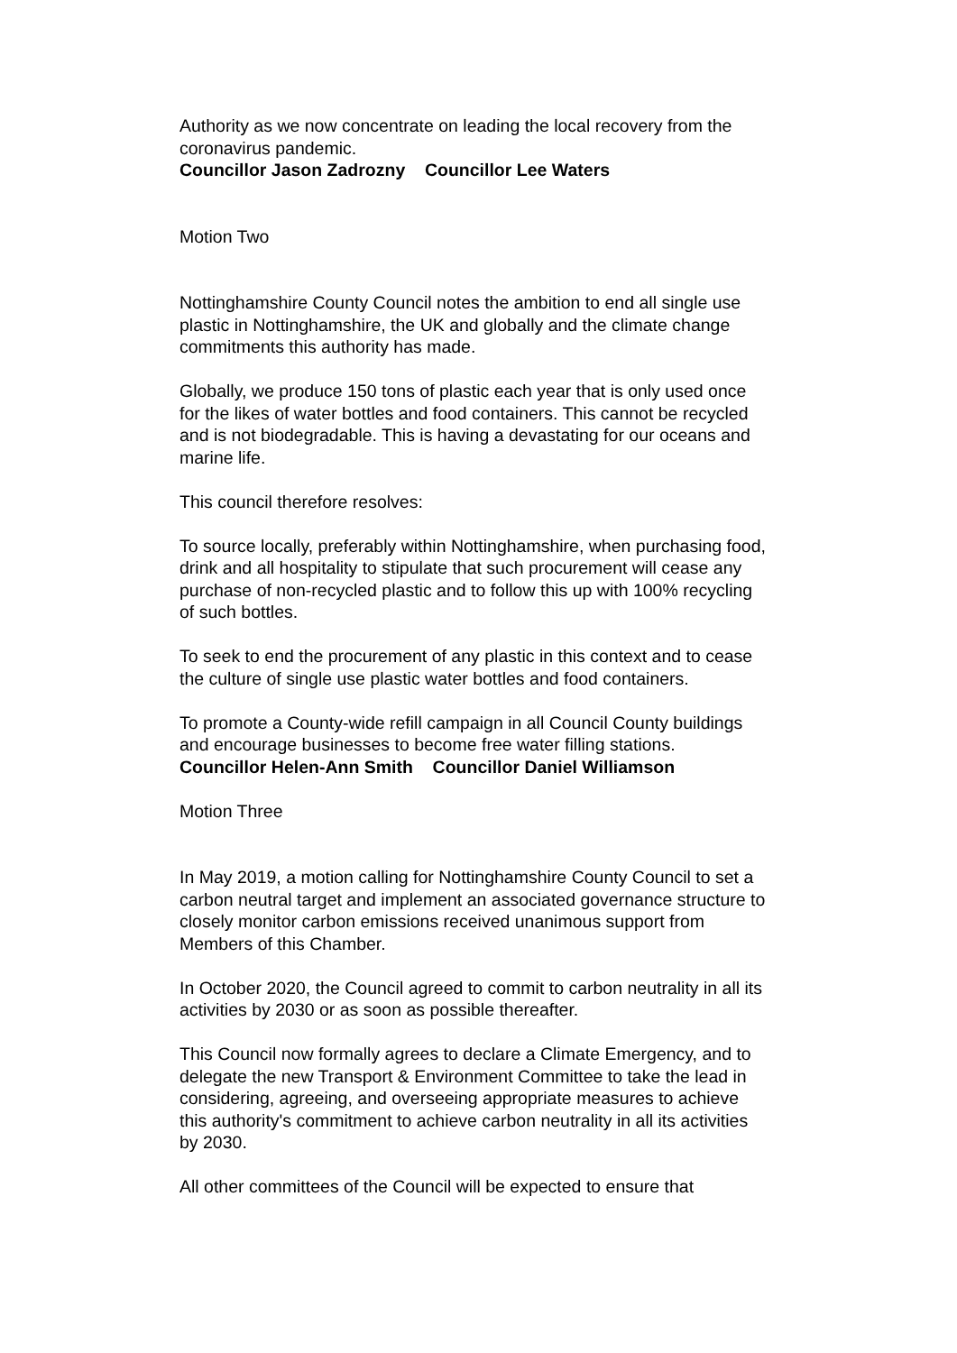Authority as we now concentrate on leading the local recovery from the coronavirus pandemic.
Councillor Jason Zadrozny Councillor Lee Waters
Motion Two
Nottinghamshire County Council notes the ambition to end all single use plastic in Nottinghamshire, the UK and globally and the climate change commitments this authority has made.
Globally, we produce 150 tons of plastic each year that is only used once for the likes of water bottles and food containers. This cannot be recycled and is not biodegradable. This is having a devastating for our oceans and marine life.
This council therefore resolves:
To source locally, preferably within Nottinghamshire, when purchasing food, drink and all hospitality to stipulate that such procurement will cease any purchase of non-recycled plastic and to follow this up with 100% recycling of such bottles.
To seek to end the procurement of any plastic in this context and to cease the culture of single use plastic water bottles and food containers.
To promote a County-wide refill campaign in all Council County buildings and encourage businesses to become free water filling stations.
Councillor Helen-Ann Smith Councillor Daniel Williamson
Motion Three
In May 2019, a motion calling for Nottinghamshire County Council to set a carbon neutral target and implement an associated governance structure to closely monitor carbon emissions received unanimous support from Members of this Chamber.
In October 2020, the Council agreed to commit to carbon neutrality in all its activities by 2030 or as soon as possible thereafter.
This Council now formally agrees to declare a Climate Emergency, and to delegate the new Transport & Environment Committee to take the lead in considering, agreeing, and overseeing appropriate measures to achieve this authority's commitment to achieve carbon neutrality in all its activities by 2030.
All other committees of the Council will be expected to ensure that